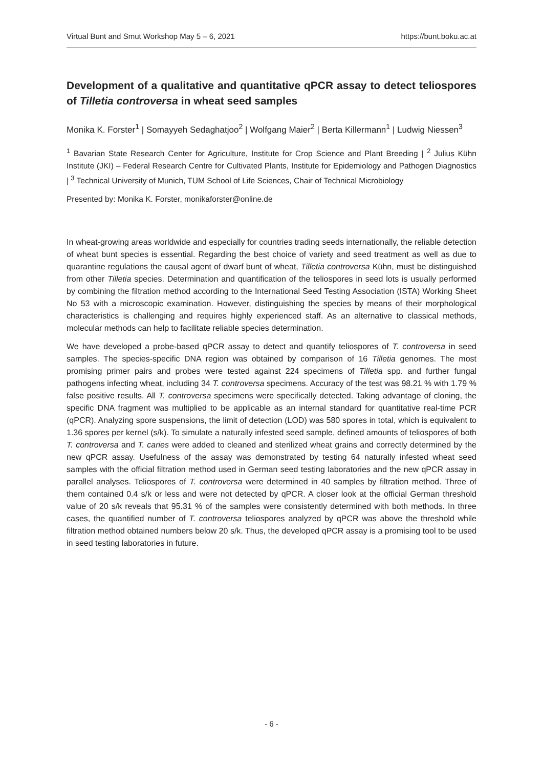Virtual Bunt and Smut Workshop May 5 – 6, 2021 https://bunt.boku.ac.at
Development of a qualitative and quantitative qPCR assay to detect teliospores of Tilletia controversa in wheat seed samples
Monika K. Forster<sup>1</sup> | Somayyeh Sedaghatjoo<sup>2</sup> | Wolfgang Maier<sup>2</sup> | Berta Killermann<sup>1</sup> | Ludwig Niessen<sup>3</sup>
<sup>1</sup> Bavarian State Research Center for Agriculture, Institute for Crop Science and Plant Breeding | <sup>2</sup> Julius Kühn Institute (JKI) – Federal Research Centre for Cultivated Plants, Institute for Epidemiology and Pathogen Diagnostics | <sup>3</sup> Technical University of Munich, TUM School of Life Sciences, Chair of Technical Microbiology
Presented by: Monika K. Forster, monikaforster@online.de
In wheat-growing areas worldwide and especially for countries trading seeds internationally, the reliable detection of wheat bunt species is essential. Regarding the best choice of variety and seed treatment as well as due to quarantine regulations the causal agent of dwarf bunt of wheat, Tilletia controversa Kühn, must be distinguished from other Tilletia species. Determination and quantification of the teliospores in seed lots is usually performed by combining the filtration method according to the International Seed Testing Association (ISTA) Working Sheet No 53 with a microscopic examination. However, distinguishing the species by means of their morphological characteristics is challenging and requires highly experienced staff. As an alternative to classical methods, molecular methods can help to facilitate reliable species determination.
We have developed a probe-based qPCR assay to detect and quantify teliospores of T. controversa in seed samples. The species-specific DNA region was obtained by comparison of 16 Tilletia genomes. The most promising primer pairs and probes were tested against 224 specimens of Tilletia spp. and further fungal pathogens infecting wheat, including 34 T. controversa specimens. Accuracy of the test was 98.21 % with 1.79 % false positive results. All T. controversa specimens were specifically detected. Taking advantage of cloning, the specific DNA fragment was multiplied to be applicable as an internal standard for quantitative real-time PCR (qPCR). Analyzing spore suspensions, the limit of detection (LOD) was 580 spores in total, which is equivalent to 1.36 spores per kernel (s/k). To simulate a naturally infested seed sample, defined amounts of teliospores of both T. controversa and T. caries were added to cleaned and sterilized wheat grains and correctly determined by the new qPCR assay. Usefulness of the assay was demonstrated by testing 64 naturally infested wheat seed samples with the official filtration method used in German seed testing laboratories and the new qPCR assay in parallel analyses. Teliospores of T. controversa were determined in 40 samples by filtration method. Three of them contained 0.4 s/k or less and were not detected by qPCR. A closer look at the official German threshold value of 20 s/k reveals that 95.31 % of the samples were consistently determined with both methods. In three cases, the quantified number of T. controversa teliospores analyzed by qPCR was above the threshold while filtration method obtained numbers below 20 s/k. Thus, the developed qPCR assay is a promising tool to be used in seed testing laboratories in future.
- 6 -